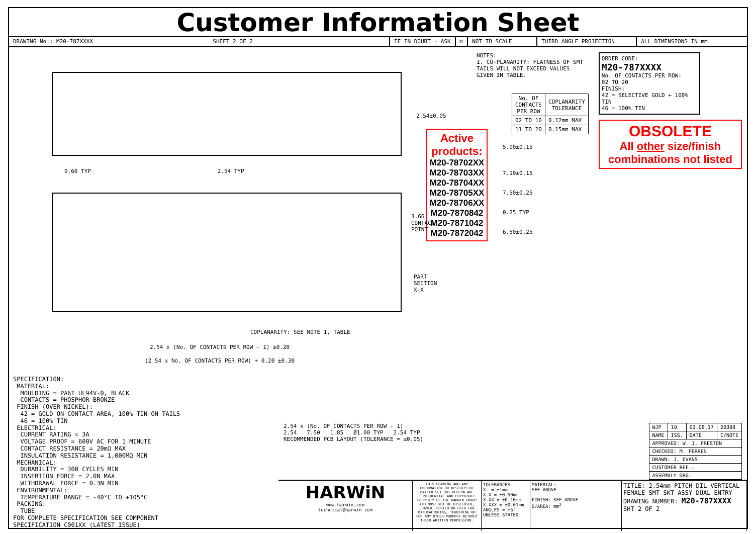Customer Information Sheet
DRAWING No.: M20-787XXXX SHEET 2 OF 2 IF IN DOUBT - ASK © NOT TO SCALE THIRD ANGLE PROJECTION ALL DIMENSIONS IN mm
0.60 TYP 2.54 TYP
2.54±0.05
3.66
CONTACT
POINT
PART
SECTION
X-X
COPLANARITY: SEE NOTE 1, TABLE
2.54 x (No. OF CONTACTS PER ROW - 1) ±0.20
(2.54 x No. OF CONTACTS PER ROW) + 0.20 ±0.30
NOTES:
1. CO-PLANARITY: FLATNESS OF SMT TAILS WILL NOT EXCEED VALUES GIVEN IN TABLE.
| No. OF CONTACTS PER ROW | COPLANARITY TOLERANCE |
| --- | --- |
| 02 TO 10 | 0.12mm MAX |
| 11 TO 20 | 0.15mm MAX |
ORDER CODE:
M20-787XXXX
No. OF CONTACTS PER ROW:
02 TO 20
FINISH:
42 = SELECTIVE GOLD + 100% TIN
46 = 100% TIN
OBSOLETE
All other size/finish combinations not listed
Active products:
M20-78702XX
M20-78703XX
M20-78704XX
M20-78705XX
M20-78706XX
M20-7870842
M20-7871042
M20-7872042
5.00±0.15
7.10±0.15
7.50±0.25
0.25 TYP
6.50±0.25
SPECIFICATION: MATERIAL: MOULDING = PA6T UL94V-0, BLACK CONTACTS = PHOSPHOR BRONZE FINISH (OVER NICKEL): 42 = GOLD ON CONTACT AREA, 100% TIN ON TAILS 46 = 100% TIN ELECTRICAL: CURRENT RATING = 3A VOLTAGE PROOF = 600V AC FOR 1 MINUTE CONTACT RESISTANCE = 20mΩ MAX INSULATION RESISTANCE = 1,000MΩ MIN MECHANICAL: DURABILITY = 300 CYCLES MIN INSERTION FORCE = 2.0N MAX WITHDRAWAL FORCE = 0.3N MIN ENVIRONMENTAL: TEMPERATURE RANGE = -40°C TO +105°C PACKING: TUBE FOR COMPLETE SPECIFICATION SEE COMPONENT SPECIFICATION C001XX (LATEST ISSUE)
2.54 x (No. OF CONTACTS PER ROW - 1)
2.54 7.50 1.85 Ø1.00 TYP 2.54 TYP
RECOMMENDED PCB LAYOUT (TOLERANCE = ±0.05)
| WJP | 10 | 01.08.17 | 20398 |
| NAME | ISS. | DATE | C/NOTE |
| APPROVED: W. J. PRESTON | | | |
| CHECKED: M. PERREN | | | |
| DRAWN: J. EVANS | | | |
| CUSTOMER REF.: | | | |
| ASSEMBLY DRG: | | | |
HARWiN
www.harwin.com
technical@harwin.com
THIS DRAWING AND ANY INFORMATION OR DESCRIPTIVE MATTER SET OUT HEREON ARE CONFIDENTIAL AND COPYRIGHT PROPERTY OF THE HARWIN GROUP AND MUST NOT BE DISCLOSED, LOANED, COPIED OR USED FOR MANUFACTURING, TENDERING OR FOR ANY OTHER PURPOSE WITHOUT THEIR WRITTEN PERMISSION.
TOLERANCES
X. = ±1mm
X.X = ±0.50mm
X.XX = ±0.10mm
X.XXX = ±0.01mm
ANGLES = ±5°
UNLESS STATED
MATERIAL:
SEE ABOVE
FINISH: SEE ABOVE
S/AREA: mm<sup>2</sup>
TITLE: 2.54mm PITCH DIL VERTICAL FEMALE SMT SKT ASSY DUAL ENTRY
DRAWING NUMBER: M20-787XXXX SHT 2 OF 2